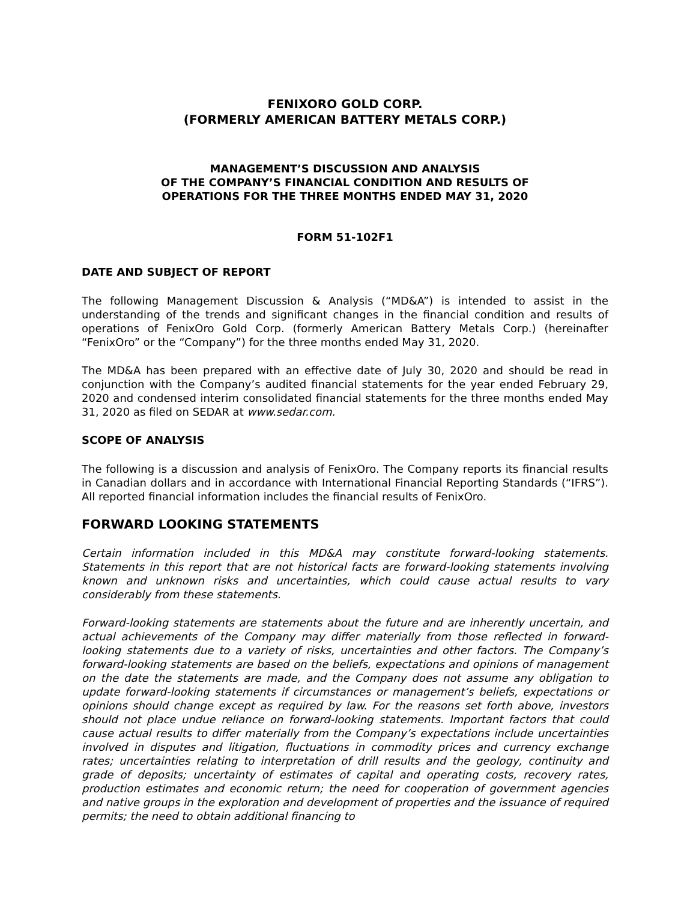FENIXORO GOLD CORP.
(FORMERLY AMERICAN BATTERY METALS CORP.)
MANAGEMENT’S DISCUSSION AND ANALYSIS
OF THE COMPANY’S FINANCIAL CONDITION AND RESULTS OF
OPERATIONS FOR THE THREE MONTHS ENDED MAY 31, 2020
FORM 51-102F1
DATE AND SUBJECT OF REPORT
The following Management Discussion & Analysis (“MD&A”) is intended to assist in the understanding of the trends and significant changes in the financial condition and results of operations of FenixOro Gold Corp. (formerly American Battery Metals Corp.) (hereinafter “FenixOro” or the “Company”) for the three months ended May 31, 2020.
The MD&A has been prepared with an effective date of July 30, 2020 and should be read in conjunction with the Company’s audited financial statements for the year ended February 29, 2020 and condensed interim consolidated financial statements for the three months ended May 31, 2020 as filed on SEDAR at www.sedar.com.
SCOPE OF ANALYSIS
The following is a discussion and analysis of FenixOro. The Company reports its financial results in Canadian dollars and in accordance with International Financial Reporting Standards (“IFRS”). All reported financial information includes the financial results of FenixOro.
FORWARD LOOKING STATEMENTS
Certain information included in this MD&A may constitute forward-looking statements. Statements in this report that are not historical facts are forward-looking statements involving known and unknown risks and uncertainties, which could cause actual results to vary considerably from these statements.
Forward-looking statements are statements about the future and are inherently uncertain, and actual achievements of the Company may differ materially from those reflected in forward-looking statements due to a variety of risks, uncertainties and other factors. The Company’s forward-looking statements are based on the beliefs, expectations and opinions of management on the date the statements are made, and the Company does not assume any obligation to update forward-looking statements if circumstances or management’s beliefs, expectations or opinions should change except as required by law. For the reasons set forth above, investors should not place undue reliance on forward-looking statements. Important factors that could cause actual results to differ materially from the Company’s expectations include uncertainties involved in disputes and litigation, fluctuations in commodity prices and currency exchange rates; uncertainties relating to interpretation of drill results and the geology, continuity and grade of deposits; uncertainty of estimates of capital and operating costs, recovery rates, production estimates and economic return; the need for cooperation of government agencies and native groups in the exploration and development of properties and the issuance of required permits; the need to obtain additional financing to